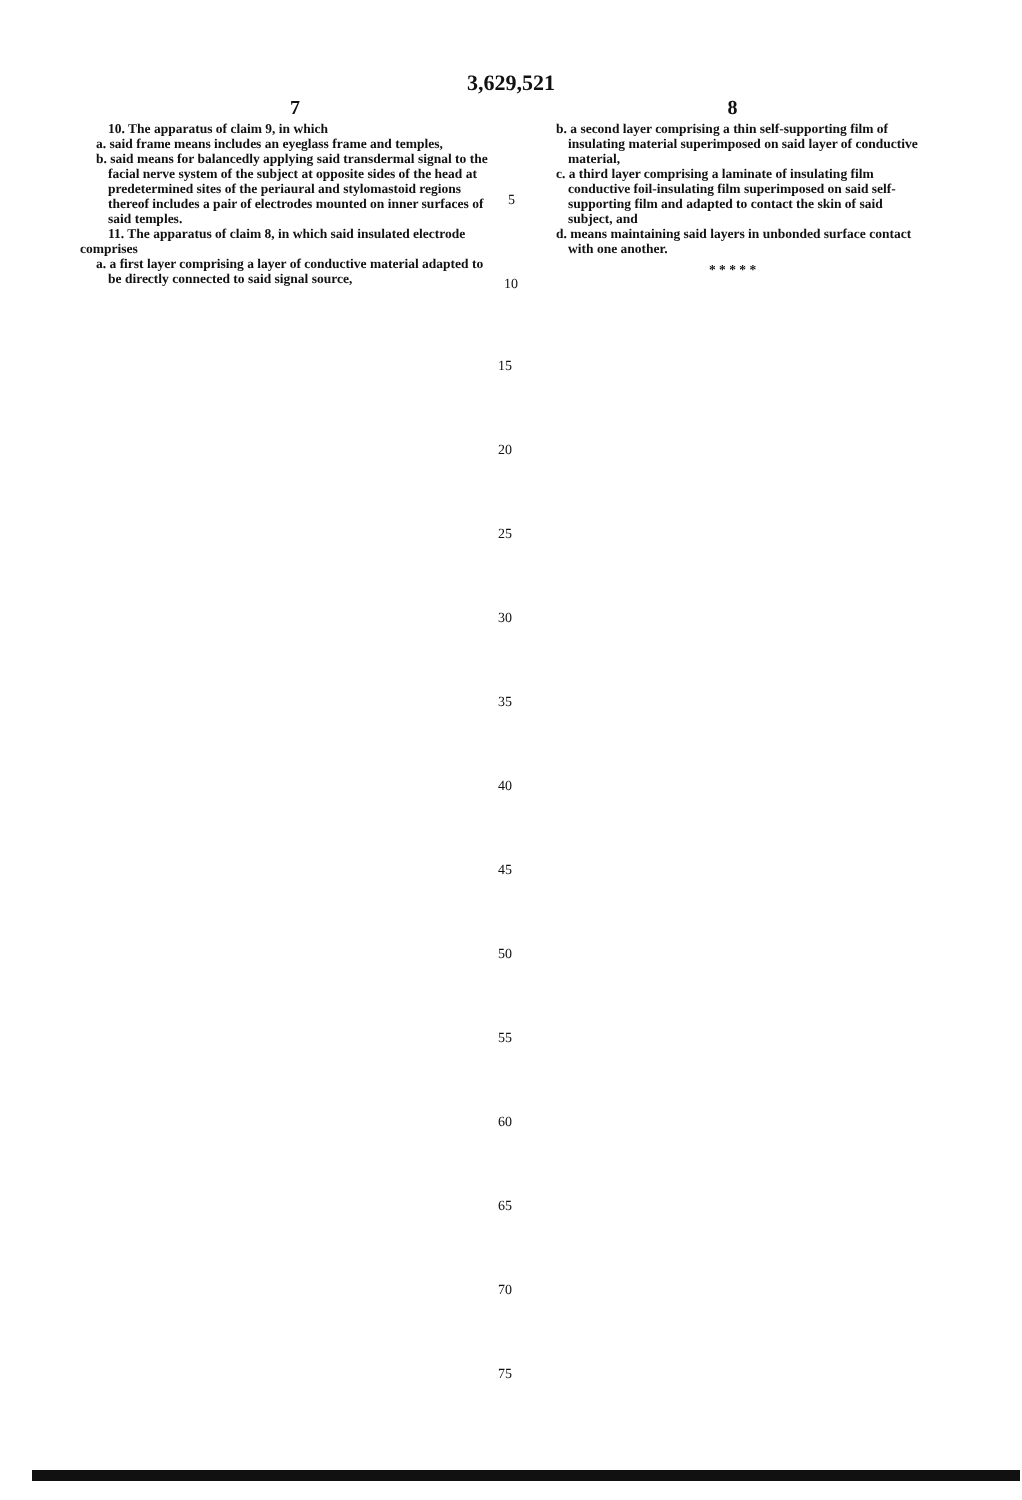3,629,521
7
10. The apparatus of claim 9, in which
a. said frame means includes an eyeglass frame and temples,
b. said means for balancedly applying said transdermal signal to the facial nerve system of the subject at opposite sides of the head at predetermined sites of the periaural and stylomastoid regions thereof includes a pair of electrodes mounted on inner surfaces of said temples.
11. The apparatus of claim 8, in which said insulated electrode comprises
a. a first layer comprising a layer of conductive material adapted to be directly connected to said signal source,
8
b. a second layer comprising a thin self-supporting film of insulating material superimposed on said layer of conductive material,
c. a third layer comprising a laminate of insulating film conductive foil-insulating film superimposed on said self-supporting film and adapted to contact the skin of said subject, and
d. means maintaining said layers in unbonded surface contact with one another.
* * * * *
5
10
15
20
25
30
35
40
45
50
55
60
65
70
75